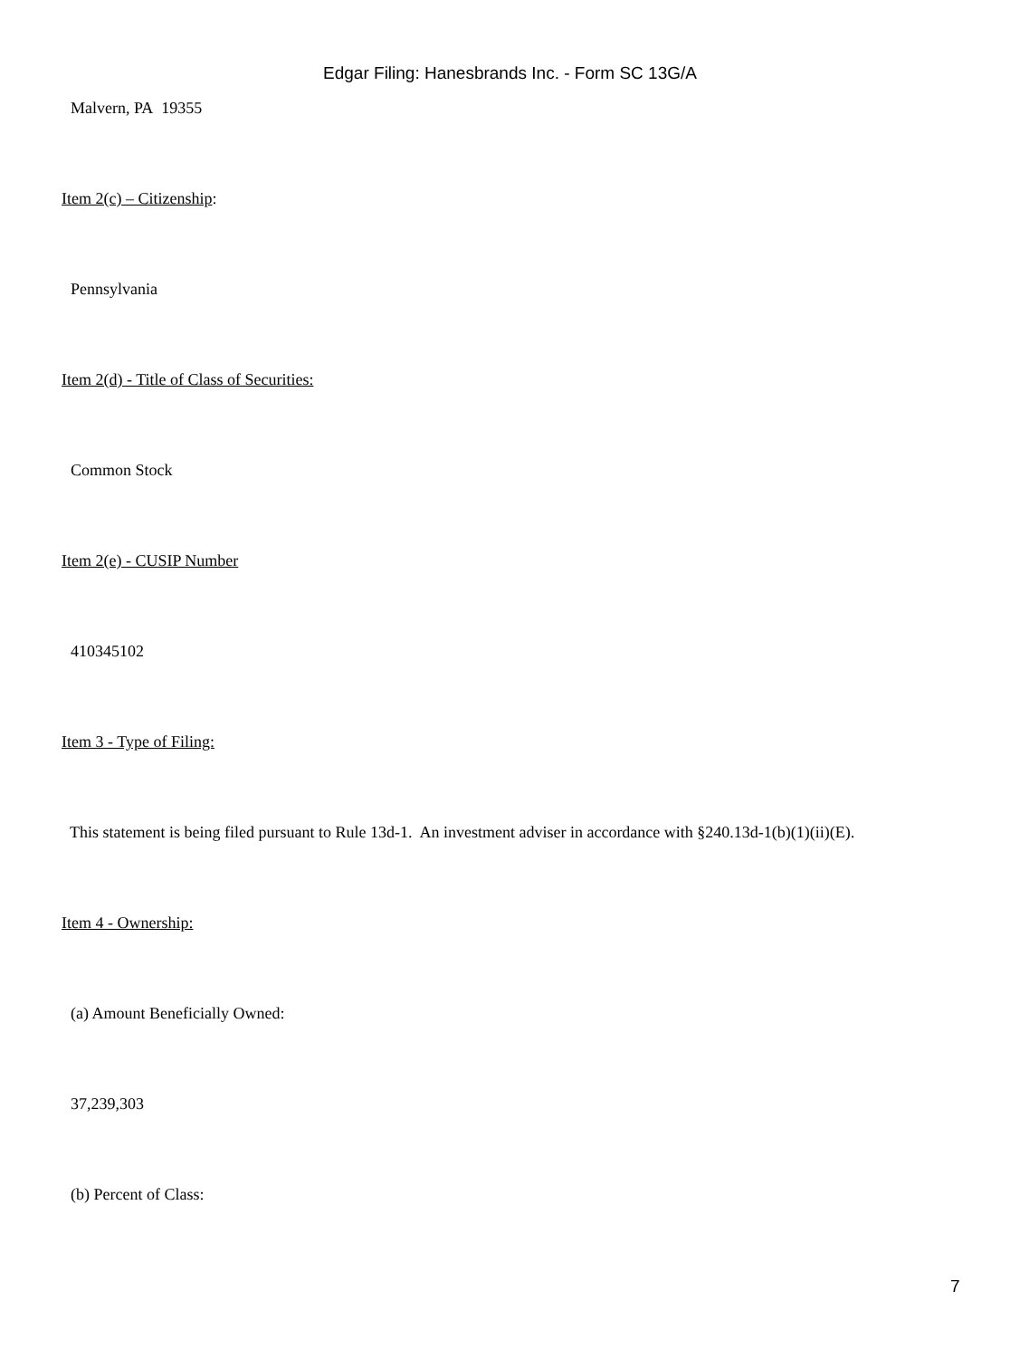Edgar Filing: Hanesbrands Inc. - Form SC 13G/A
Malvern, PA 19355
Item 2(c) – Citizenship:
Pennsylvania
Item 2(d) - Title of Class of Securities:
Common Stock
Item 2(e) - CUSIP Number
410345102
Item 3 - Type of Filing:
This statement is being filed pursuant to Rule 13d-1. An investment adviser in accordance with §240.13d-1(b)(1)(ii)(E).
Item 4 - Ownership:
(a) Amount Beneficially Owned:
37,239,303
(b) Percent of Class:
7